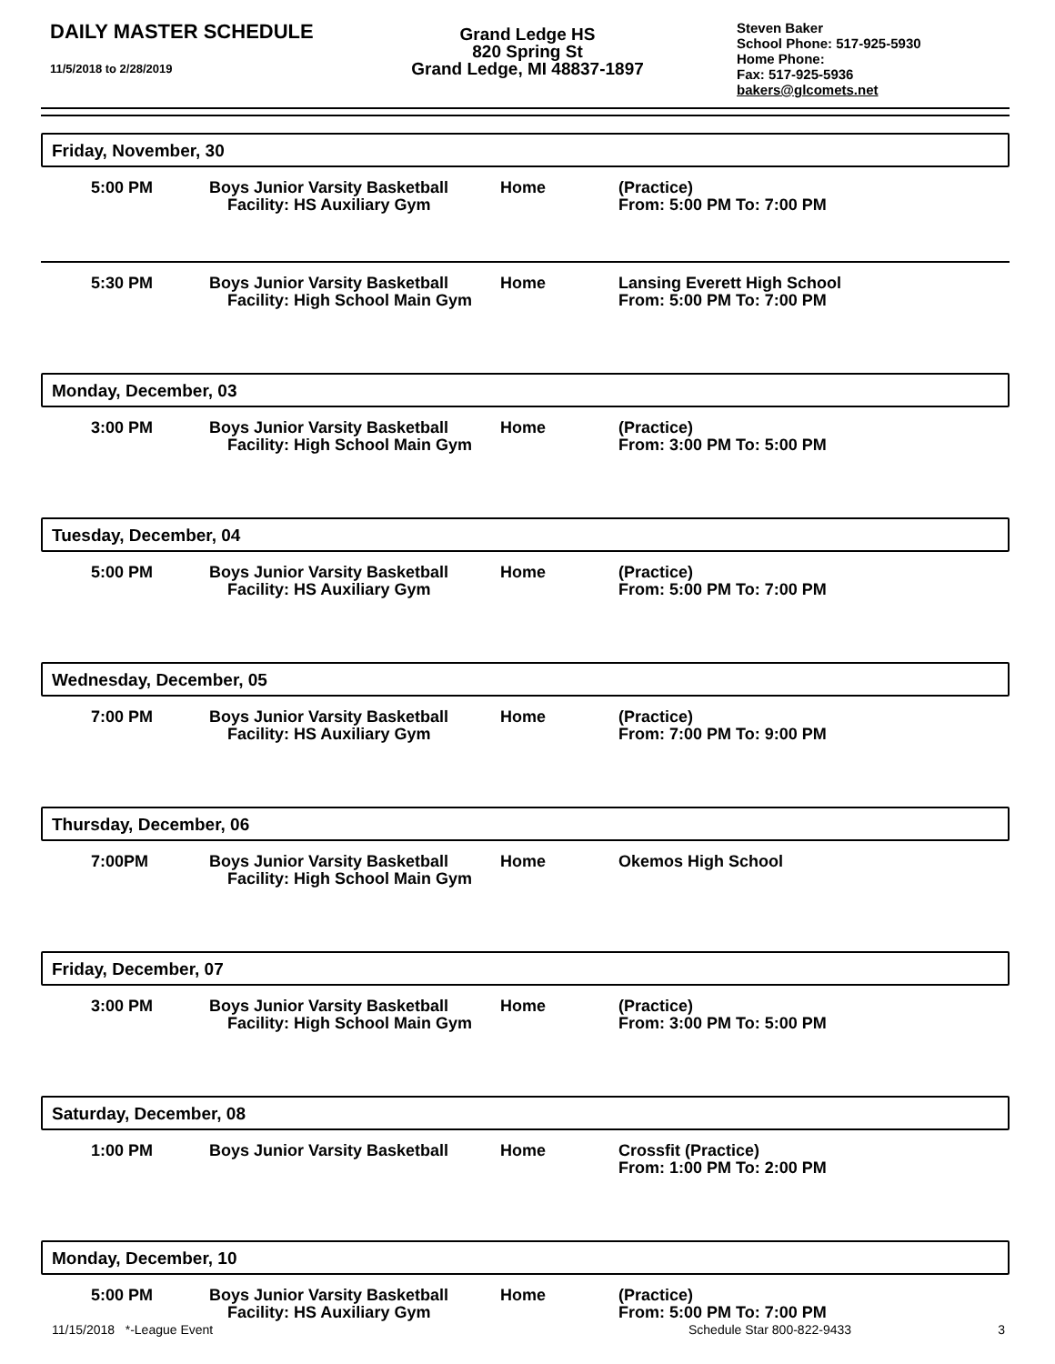DAILY MASTER SCHEDULE
11/5/2018 to 2/28/2019
Grand Ledge HS
820 Spring St
Grand Ledge, MI 48837-1897
Steven Baker
School Phone: 517-925-5930
Home Phone:
Fax: 517-925-5936
bakers@glcomets.net
Friday, November, 30
5:00 PM Boys Junior Varsity Basketball
Facility: HS Auxiliary Gym
Home (Practice)
From: 5:00 PM To: 7:00 PM
5:30 PM Boys Junior Varsity Basketball
Facility: High School Main Gym
Home Lansing Everett High School
From: 5:00 PM To: 7:00 PM
Monday, December, 03
3:00 PM Boys Junior Varsity Basketball
Facility: High School Main Gym
Home (Practice)
From: 3:00 PM To: 5:00 PM
Tuesday, December, 04
5:00 PM Boys Junior Varsity Basketball
Facility: HS Auxiliary Gym
Home (Practice)
From: 5:00 PM To: 7:00 PM
Wednesday, December, 05
7:00 PM Boys Junior Varsity Basketball
Facility: HS Auxiliary Gym
Home (Practice)
From: 7:00 PM To: 9:00 PM
Thursday, December, 06
7:00PM Boys Junior Varsity Basketball
Facility: High School Main Gym
Home Okemos High School
Friday, December, 07
3:00 PM Boys Junior Varsity Basketball
Facility: High School Main Gym
Home (Practice)
From: 3:00 PM To: 5:00 PM
Saturday, December, 08
1:00 PM Boys Junior Varsity Basketball
Home Crossfit (Practice)
From: 1:00 PM To: 2:00 PM
Monday, December, 10
5:00 PM Boys Junior Varsity Basketball
Facility: HS Auxiliary Gym
Home (Practice)
From: 5:00 PM To: 7:00 PM
11/15/2018 *-League Event Schedule Star 800-822-9433 3